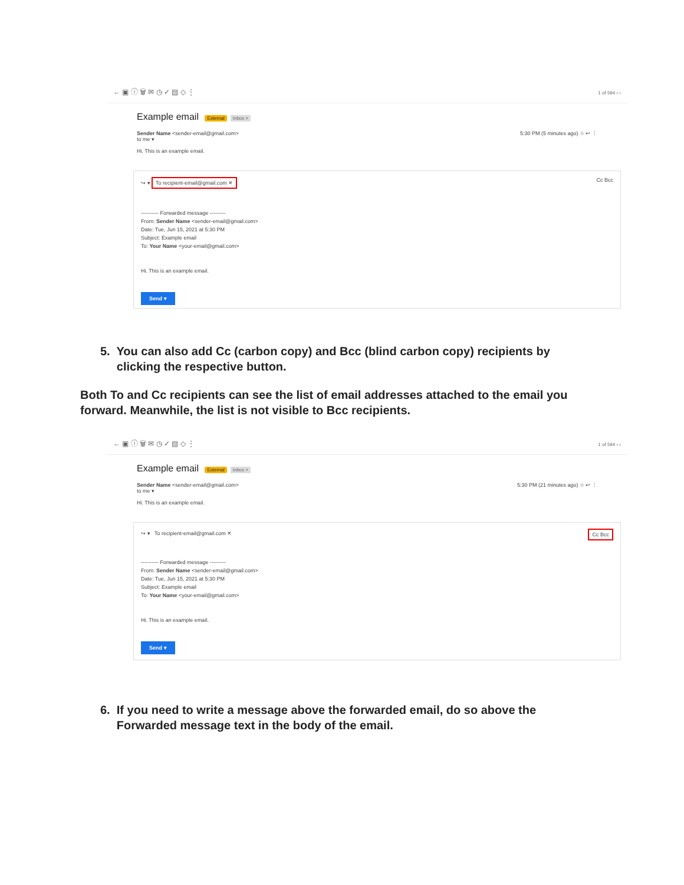← ▣ ⓘ 🗑 ✉ ◷ ✓ ▤ ◇ ⋮ 1 of 594 ‹ ›
Example email External Inbox ×
Sender Name <sender-email@gmail.com>
to me ▾
Hi. This is an example email. 5:30 PM (5 minutes ago) ☆ ↩ ⋮
↪ ▾ To recipient-email@gmail.com ✕ Cc Bcc
---------- Forwarded message ---------
From: Sender Name <sender-email@gmail.com>
Date: Tue, Jun 15, 2021 at 5:30 PM
Subject: Example email
To: Your Name <your-email@gmail.com>
Hi. This is an example email.
Send ▾
5. You can also add Cc (carbon copy) and Bcc (blind carbon copy) recipients by
clicking the respective button.
Both To and Cc recipients can see the list of email addresses attached to the email you forward. Meanwhile, the list is not visible to Bcc recipients.
← ▣ ⓘ 🗑 ✉ ◷ ✓ ▤ ◇ ⋮ 1 of 594 ‹ ›
Example email External Inbox ×
Sender Name <sender-email@gmail.com>
to me ▾
Hi. This is an example email. 5:30 PM (21 minutes ago) ☆ ↩ ⋮
↪ ▾ To recipient-email@gmail.com ✕ Cc Bcc
---------- Forwarded message ---------
From: Sender Name <sender-email@gmail.com>
Date: Tue, Jun 15, 2021 at 5:30 PM
Subject: Example email
To: Your Name <your-email@gmail.com>
Hi. This is an example email.
Send ▾
6. If you need to write a message above the forwarded email, do so above the
Forwarded message text in the body of the email.